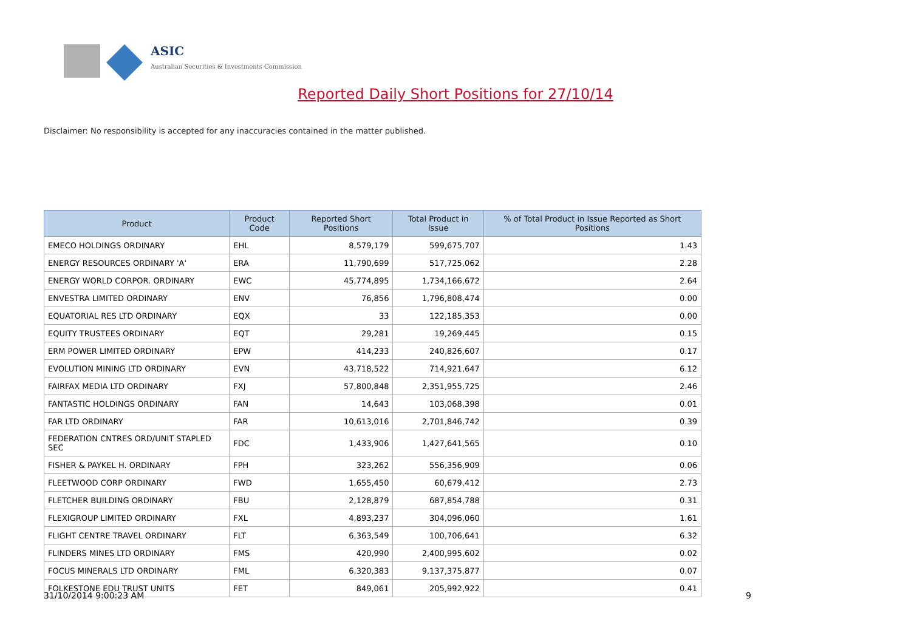ASIC
Australian Securities & Investments Commission
Reported Daily Short Positions for 27/10/14
Disclaimer: No responsibility is accepted for any inaccuracies contained in the matter published.
| Product | Product Code | Reported Short Positions | Total Product in Issue | % of Total Product in Issue Reported as Short Positions |
| --- | --- | --- | --- | --- |
| EMECO HOLDINGS ORDINARY | EHL | 8,579,179 | 599,675,707 | 1.43 |
| ENERGY RESOURCES ORDINARY 'A' | ERA | 11,790,699 | 517,725,062 | 2.28 |
| ENERGY WORLD CORPOR. ORDINARY | EWC | 45,774,895 | 1,734,166,672 | 2.64 |
| ENVESTRA LIMITED ORDINARY | ENV | 76,856 | 1,796,808,474 | 0.00 |
| EQUATORIAL RES LTD ORDINARY | EQX | 33 | 122,185,353 | 0.00 |
| EQUITY TRUSTEES ORDINARY | EQT | 29,281 | 19,269,445 | 0.15 |
| ERM POWER LIMITED ORDINARY | EPW | 414,233 | 240,826,607 | 0.17 |
| EVOLUTION MINING LTD ORDINARY | EVN | 43,718,522 | 714,921,647 | 6.12 |
| FAIRFAX MEDIA LTD ORDINARY | FXJ | 57,800,848 | 2,351,955,725 | 2.46 |
| FANTASTIC HOLDINGS ORDINARY | FAN | 14,643 | 103,068,398 | 0.01 |
| FAR LTD ORDINARY | FAR | 10,613,016 | 2,701,846,742 | 0.39 |
| FEDERATION CNTRES ORD/UNIT STAPLED SEC | FDC | 1,433,906 | 1,427,641,565 | 0.10 |
| FISHER & PAYKEL H. ORDINARY | FPH | 323,262 | 556,356,909 | 0.06 |
| FLEETWOOD CORP ORDINARY | FWD | 1,655,450 | 60,679,412 | 2.73 |
| FLETCHER BUILDING ORDINARY | FBU | 2,128,879 | 687,854,788 | 0.31 |
| FLEXIGROUP LIMITED ORDINARY | FXL | 4,893,237 | 304,096,060 | 1.61 |
| FLIGHT CENTRE TRAVEL ORDINARY | FLT | 6,363,549 | 100,706,641 | 6.32 |
| FLINDERS MINES LTD ORDINARY | FMS | 420,990 | 2,400,995,602 | 0.02 |
| FOCUS MINERALS LTD ORDINARY | FML | 6,320,383 | 9,137,375,877 | 0.07 |
| FOLKESTONE EDU TRUST UNITS | FET | 849,061 | 205,992,922 | 0.41 |
31/10/2014 9:00:23 AM 9